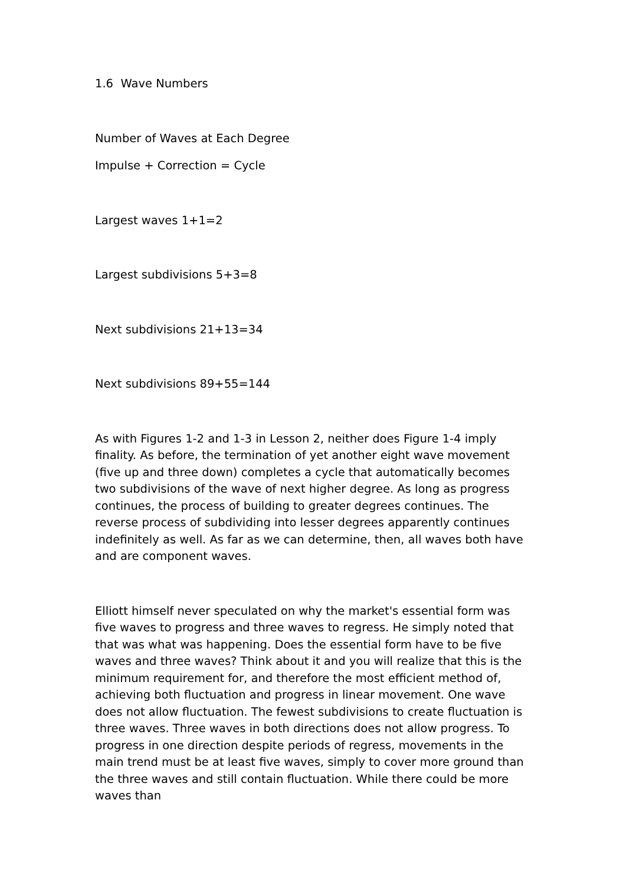1.6 Wave Numbers
Number of Waves at Each Degree
Impulse + Correction = Cycle
Largest waves 1+1=2
Largest subdivisions 5+3=8
Next subdivisions 21+13=34
Next subdivisions 89+55=144
As with Figures 1-2 and 1-3 in Lesson 2, neither does Figure 1-4 imply finality. As before, the termination of yet another eight wave movement (five up and three down) completes a cycle that automatically becomes two subdivisions of the wave of next higher degree. As long as progress continues, the process of building to greater degrees continues. The reverse process of subdividing into lesser degrees apparently continues indefinitely as well. As far as we can determine, then, all waves both have and are component waves.
Elliott himself never speculated on why the market's essential form was five waves to progress and three waves to regress. He simply noted that that was what was happening. Does the essential form have to be five waves and three waves? Think about it and you will realize that this is the minimum requirement for, and therefore the most efficient method of, achieving both fluctuation and progress in linear movement. One wave does not allow fluctuation. The fewest subdivisions to create fluctuation is three waves. Three waves in both directions does not allow progress. To progress in one direction despite periods of regress, movements in the main trend must be at least five waves, simply to cover more ground than the three waves and still contain fluctuation. While there could be more waves than